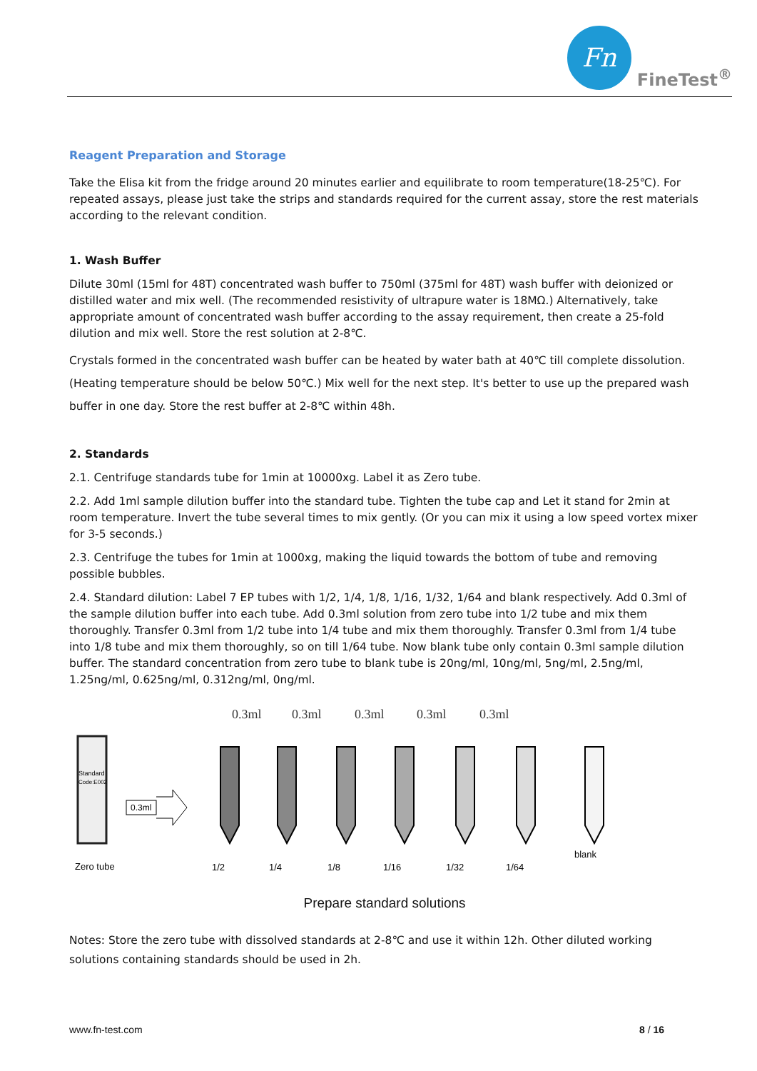Fn
FineTest<sup>®</sup>
Reagent Preparation and Storage
Take the Elisa kit from the fridge around 20 minutes earlier and equilibrate to room temperature(18-25℃). For repeated assays, please just take the strips and standards required for the current assay, store the rest materials according to the relevant condition.
1. Wash Buffer
Dilute 30ml (15ml for 48T) concentrated wash buffer to 750ml (375ml for 48T) wash buffer with deionized or distilled water and mix well. (The recommended resistivity of ultrapure water is 18MΩ.) Alternatively, take appropriate amount of concentrated wash buffer according to the assay requirement, then create a 25-fold dilution and mix well. Store the rest solution at 2-8℃.
Crystals formed in the concentrated wash buffer can be heated by water bath at 40℃ till complete dissolution. (Heating temperature should be below 50℃.) Mix well for the next step. It's better to use up the prepared wash buffer in one day. Store the rest buffer at 2-8℃ within 48h.
2. Standards
2.1. Centrifuge standards tube for 1min at 10000xg. Label it as Zero tube.
2.2. Add 1ml sample dilution buffer into the standard tube. Tighten the tube cap and Let it stand for 2min at room temperature. Invert the tube several times to mix gently. (Or you can mix it using a low speed vortex mixer for 3-5 seconds.)
2.3. Centrifuge the tubes for 1min at 1000xg, making the liquid towards the bottom of tube and removing possible bubbles.
2.4. Standard dilution: Label 7 EP tubes with 1/2, 1/4, 1/8, 1/16, 1/32, 1/64 and blank respectively. Add 0.3ml of the sample dilution buffer into each tube. Add 0.3ml solution from zero tube into 1/2 tube and mix them thoroughly. Transfer 0.3ml from 1/2 tube into 1/4 tube and mix them thoroughly. Transfer 0.3ml from 1/4 tube into 1/8 tube and mix them thoroughly, so on till 1/64 tube. Now blank tube only contain 0.3ml sample dilution buffer. The standard concentration from zero tube to blank tube is 20ng/ml, 10ng/ml, 5ng/ml, 2.5ng/ml, 1.25ng/ml, 0.625ng/ml, 0.312ng/ml, 0ng/ml.
Standard
Code:E002
0.3ml
0.3ml
0.3ml
0.3ml
0.3ml
0.3ml
Zero tube
1/2
1/4
1/8
1/16
1/32
1/64
blank
Prepare standard solutions
Notes: Store the zero tube with dissolved standards at 2-8℃ and use it within 12h. Other diluted working solutions containing standards should be used in 2h.
www.fn-test.com 8 / 16